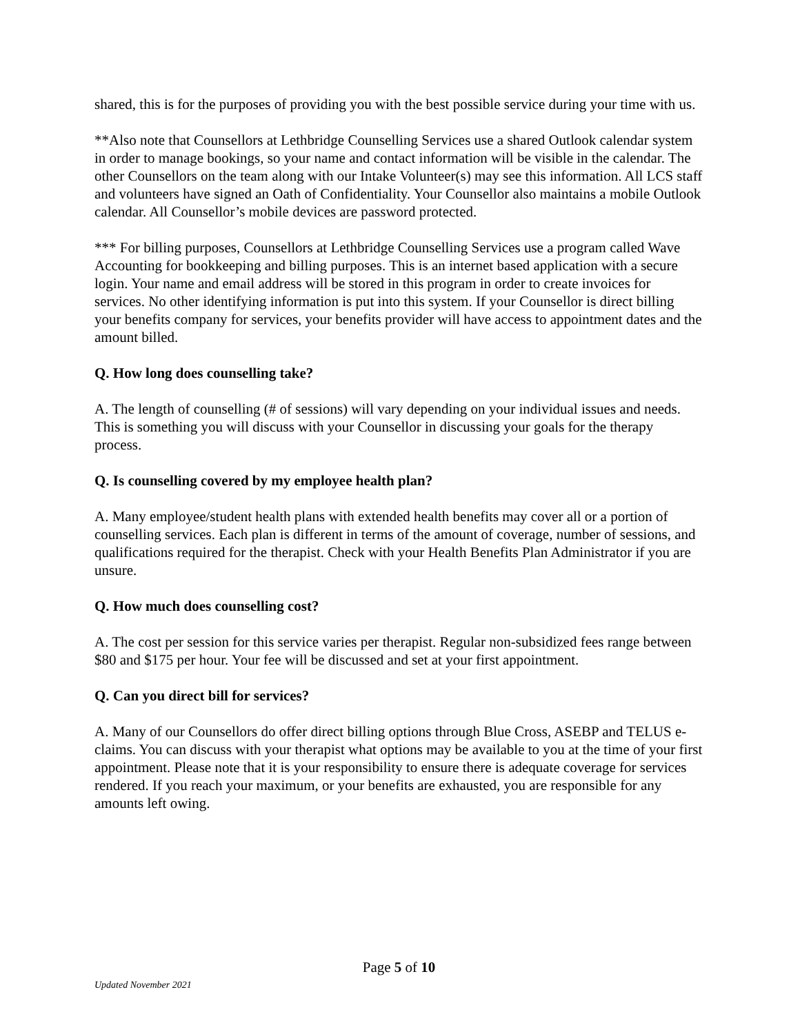shared, this is for the purposes of providing you with the best possible service during your time with us.
**Also note that Counsellors at Lethbridge Counselling Services use a shared Outlook calendar system in order to manage bookings, so your name and contact information will be visible in the calendar. The other Counsellors on the team along with our Intake Volunteer(s) may see this information. All LCS staff and volunteers have signed an Oath of Confidentiality. Your Counsellor also maintains a mobile Outlook calendar. All Counsellor’s mobile devices are password protected.
*** For billing purposes, Counsellors at Lethbridge Counselling Services use a program called Wave Accounting for bookkeeping and billing purposes. This is an internet based application with a secure login. Your name and email address will be stored in this program in order to create invoices for services. No other identifying information is put into this system. If your Counsellor is direct billing your benefits company for services, your benefits provider will have access to appointment dates and the amount billed.
Q. How long does counselling take?
A. The length of counselling (# of sessions) will vary depending on your individual issues and needs. This is something you will discuss with your Counsellor in discussing your goals for the therapy process.
Q. Is counselling covered by my employee health plan?
A. Many employee/student health plans with extended health benefits may cover all or a portion of counselling services. Each plan is different in terms of the amount of coverage, number of sessions, and qualifications required for the therapist. Check with your Health Benefits Plan Administrator if you are unsure.
Q. How much does counselling cost?
A. The cost per session for this service varies per therapist. Regular non-subsidized fees range between $80 and $175 per hour. Your fee will be discussed and set at your first appointment.
Q. Can you direct bill for services?
A. Many of our Counsellors do offer direct billing options through Blue Cross, ASEBP and TELUS e-claims. You can discuss with your therapist what options may be available to you at the time of your first appointment. Please note that it is your responsibility to ensure there is adequate coverage for services rendered. If you reach your maximum, or your benefits are exhausted, you are responsible for any amounts left owing.
Page 5 of 10
Updated November 2021